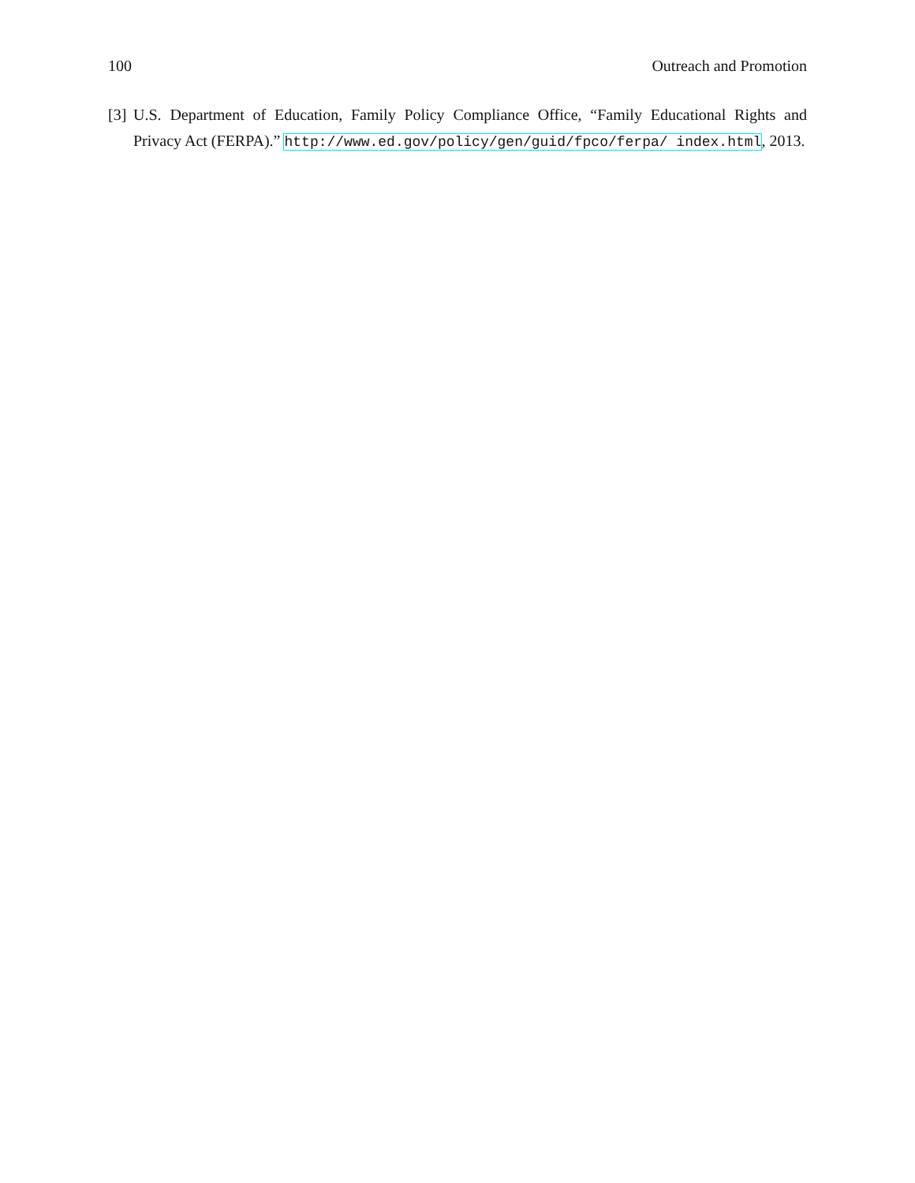100 Outreach and Promotion
[3] U.S. Department of Education, Family Policy Compliance Office, “Family Educational Rights and Privacy Act (FERPA).” http://www.ed.gov/policy/gen/guid/fpco/ferpa/ index.html, 2013.